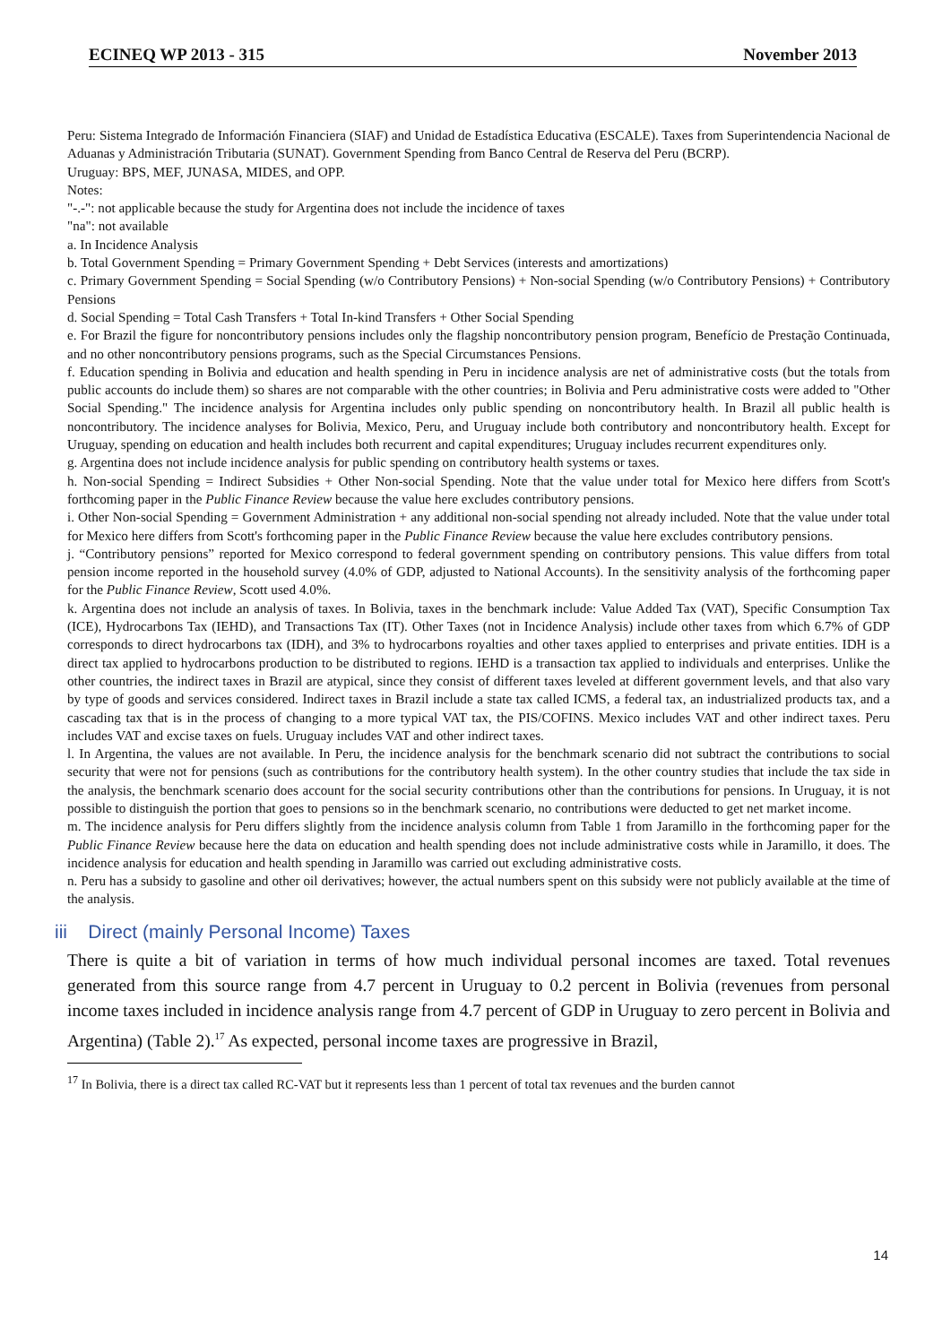ECINEQ WP 2013 - 315 November 2013
Peru: Sistema Integrado de Información Financiera (SIAF) and Unidad de Estadística Educativa (ESCALE). Taxes from Superintendencia Nacional de Aduanas y Administración Tributaria (SUNAT). Government Spending from Banco Central de Reserva del Peru (BCRP).
Uruguay: BPS, MEF, JUNASA, MIDES, and OPP.
Notes:
"-.-": not applicable because the study for Argentina does not include the incidence of taxes
"na": not available
a. In Incidence Analysis
b. Total Government Spending = Primary Government Spending + Debt Services (interests and amortizations)
c. Primary Government Spending = Social Spending (w/o Contributory Pensions) + Non-social Spending (w/o Contributory Pensions) + Contributory Pensions
d. Social Spending = Total Cash Transfers + Total In-kind Transfers + Other Social Spending
e. For Brazil the figure for noncontributory pensions includes only the flagship noncontributory pension program, Benefício de Prestação Continuada, and no other noncontributory pensions programs, such as the Special Circumstances Pensions.
f. Education spending in Bolivia and education and health spending in Peru in incidence analysis are net of administrative costs (but the totals from public accounts do include them) so shares are not comparable with the other countries; in Bolivia and Peru administrative costs were added to "Other Social Spending." The incidence analysis for Argentina includes only public spending on noncontributory health. In Brazil all public health is noncontributory. The incidence analyses for Bolivia, Mexico, Peru, and Uruguay include both contributory and noncontributory health. Except for Uruguay, spending on education and health includes both recurrent and capital expenditures; Uruguay includes recurrent expenditures only.
g. Argentina does not include incidence analysis for public spending on contributory health systems or taxes.
h. Non-social Spending = Indirect Subsidies + Other Non-social Spending. Note that the value under total for Mexico here differs from Scott's forthcoming paper in the Public Finance Review because the value here excludes contributory pensions.
i. Other Non-social Spending = Government Administration + any additional non-social spending not already included. Note that the value under total for Mexico here differs from Scott's forthcoming paper in the Public Finance Review because the value here excludes contributory pensions.
j. “Contributory pensions” reported for Mexico correspond to federal government spending on contributory pensions. This value differs from total pension income reported in the household survey (4.0% of GDP, adjusted to National Accounts). In the sensitivity analysis of the forthcoming paper for the Public Finance Review, Scott used 4.0%.
k. Argentina does not include an analysis of taxes. In Bolivia, taxes in the benchmark include: Value Added Tax (VAT), Specific Consumption Tax (ICE), Hydrocarbons Tax (IEHD), and Transactions Tax (IT). Other Taxes (not in Incidence Analysis) include other taxes from which 6.7% of GDP corresponds to direct hydrocarbons tax (IDH), and 3% to hydrocarbons royalties and other taxes applied to enterprises and private entities. IDH is a direct tax applied to hydrocarbons production to be distributed to regions. IEHD is a transaction tax applied to individuals and enterprises. Unlike the other countries, the indirect taxes in Brazil are atypical, since they consist of different taxes leveled at different government levels, and that also vary by type of goods and services considered. Indirect taxes in Brazil include a state tax called ICMS, a federal tax, an industrialized products tax, and a cascading tax that is in the process of changing to a more typical VAT tax, the PIS/COFINS. Mexico includes VAT and other indirect taxes. Peru includes VAT and excise taxes on fuels. Uruguay includes VAT and other indirect taxes.
l. In Argentina, the values are not available. In Peru, the incidence analysis for the benchmark scenario did not subtract the contributions to social security that were not for pensions (such as contributions for the contributory health system). In the other country studies that include the tax side in the analysis, the benchmark scenario does account for the social security contributions other than the contributions for pensions. In Uruguay, it is not possible to distinguish the portion that goes to pensions so in the benchmark scenario, no contributions were deducted to get net market income.
m. The incidence analysis for Peru differs slightly from the incidence analysis column from Table 1 from Jaramillo in the forthcoming paper for the Public Finance Review because here the data on education and health spending does not include administrative costs while in Jaramillo, it does. The incidence analysis for education and health spending in Jaramillo was carried out excluding administrative costs.
n. Peru has a subsidy to gasoline and other oil derivatives; however, the actual numbers spent on this subsidy were not publicly available at the time of the analysis.
iii Direct (mainly Personal Income) Taxes
There is quite a bit of variation in terms of how much individual personal incomes are taxed. Total revenues generated from this source range from 4.7 percent in Uruguay to 0.2 percent in Bolivia (revenues from personal income taxes included in incidence analysis range from 4.7 percent of GDP in Uruguay to zero percent in Bolivia and Argentina) (Table 2).<sup>17</sup> As expected, personal income taxes are progressive in Brazil,
<sup>17</sup> In Bolivia, there is a direct tax called RC-VAT but it represents less than 1 percent of total tax revenues and the burden cannot
14